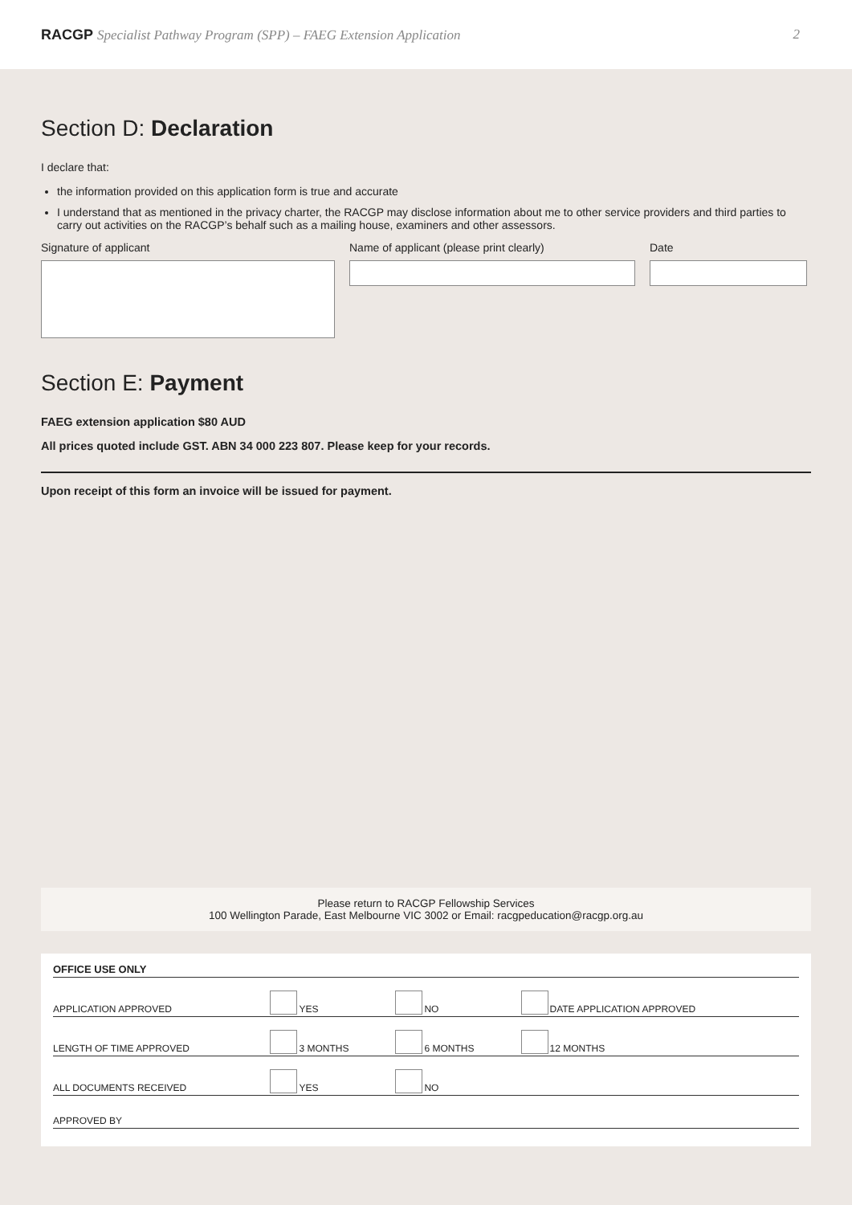RACGP Specialist Pathway Program (SPP) – FAEG Extension Application 2
Section D: Declaration
I declare that:
the information provided on this application form is true and accurate
I understand that as mentioned in the privacy charter, the RACGP may disclose information about me to other service providers and third parties to carry out activities on the RACGP’s behalf such as a mailing house, examiners and other assessors.
Signature of applicant Name of applicant (please print clearly) Date
Section E: Payment
FAEG extension application $80 AUD
All prices quoted include GST. ABN 34 000 223 807. Please keep for your records.
Upon receipt of this form an invoice will be issued for payment.
Please return to RACGP Fellowship Services
100 Wellington Parade, East Melbourne VIC 3002 or Email: racgpeducation@racgp.org.au
| OFFICE USE ONLY | | | |
| --- | --- | --- | --- |
| APPLICATION APPROVED | YES | NO | DATE APPLICATION APPROVED |
| LENGTH OF TIME APPROVED | 3 MONTHS | 6 MONTHS | 12 MONTHS |
| ALL DOCUMENTS RECEIVED | YES | NO | |
| APPROVED BY | | | |